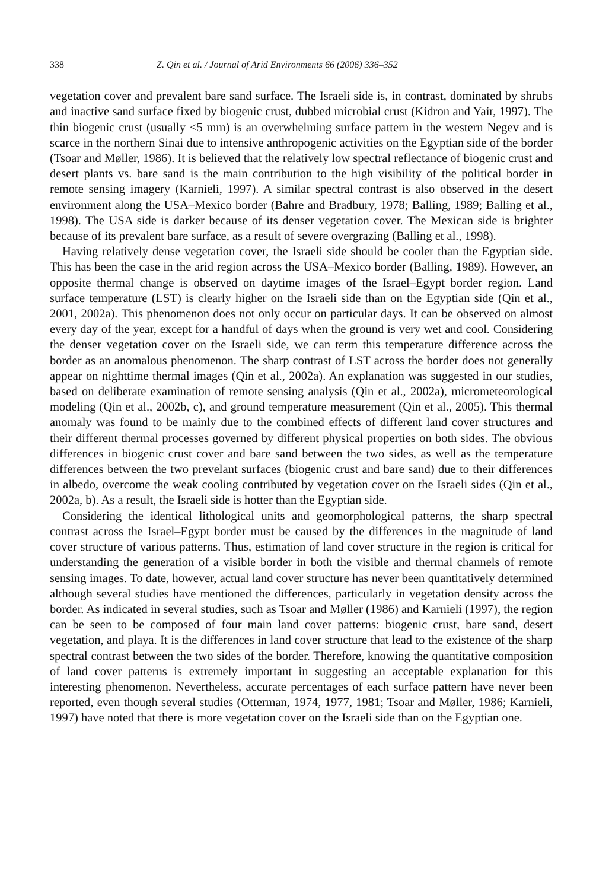338 Z. Qin et al. / Journal of Arid Environments 66 (2006) 336–352
vegetation cover and prevalent bare sand surface. The Israeli side is, in contrast, dominated by shrubs and inactive sand surface fixed by biogenic crust, dubbed microbial crust (Kidron and Yair, 1997). The thin biogenic crust (usually <5 mm) is an overwhelming surface pattern in the western Negev and is scarce in the northern Sinai due to intensive anthropogenic activities on the Egyptian side of the border (Tsoar and Møller, 1986). It is believed that the relatively low spectral reflectance of biogenic crust and desert plants vs. bare sand is the main contribution to the high visibility of the political border in remote sensing imagery (Karnieli, 1997). A similar spectral contrast is also observed in the desert environment along the USA–Mexico border (Bahre and Bradbury, 1978; Balling, 1989; Balling et al., 1998). The USA side is darker because of its denser vegetation cover. The Mexican side is brighter because of its prevalent bare surface, as a result of severe overgrazing (Balling et al., 1998).
Having relatively dense vegetation cover, the Israeli side should be cooler than the Egyptian side. This has been the case in the arid region across the USA–Mexico border (Balling, 1989). However, an opposite thermal change is observed on daytime images of the Israel–Egypt border region. Land surface temperature (LST) is clearly higher on the Israeli side than on the Egyptian side (Qin et al., 2001, 2002a). This phenomenon does not only occur on particular days. It can be observed on almost every day of the year, except for a handful of days when the ground is very wet and cool. Considering the denser vegetation cover on the Israeli side, we can term this temperature difference across the border as an anomalous phenomenon. The sharp contrast of LST across the border does not generally appear on nighttime thermal images (Qin et al., 2002a). An explanation was suggested in our studies, based on deliberate examination of remote sensing analysis (Qin et al., 2002a), micrometeorological modeling (Qin et al., 2002b, c), and ground temperature measurement (Qin et al., 2005). This thermal anomaly was found to be mainly due to the combined effects of different land cover structures and their different thermal processes governed by different physical properties on both sides. The obvious differences in biogenic crust cover and bare sand between the two sides, as well as the temperature differences between the two prevelant surfaces (biogenic crust and bare sand) due to their differences in albedo, overcome the weak cooling contributed by vegetation cover on the Israeli sides (Qin et al., 2002a, b). As a result, the Israeli side is hotter than the Egyptian side.
Considering the identical lithological units and geomorphological patterns, the sharp spectral contrast across the Israel–Egypt border must be caused by the differences in the magnitude of land cover structure of various patterns. Thus, estimation of land cover structure in the region is critical for understanding the generation of a visible border in both the visible and thermal channels of remote sensing images. To date, however, actual land cover structure has never been quantitatively determined although several studies have mentioned the differences, particularly in vegetation density across the border. As indicated in several studies, such as Tsoar and Møller (1986) and Karnieli (1997), the region can be seen to be composed of four main land cover patterns: biogenic crust, bare sand, desert vegetation, and playa. It is the differences in land cover structure that lead to the existence of the sharp spectral contrast between the two sides of the border. Therefore, knowing the quantitative composition of land cover patterns is extremely important in suggesting an acceptable explanation for this interesting phenomenon. Nevertheless, accurate percentages of each surface pattern have never been reported, even though several studies (Otterman, 1974, 1977, 1981; Tsoar and Møller, 1986; Karnieli, 1997) have noted that there is more vegetation cover on the Israeli side than on the Egyptian one.